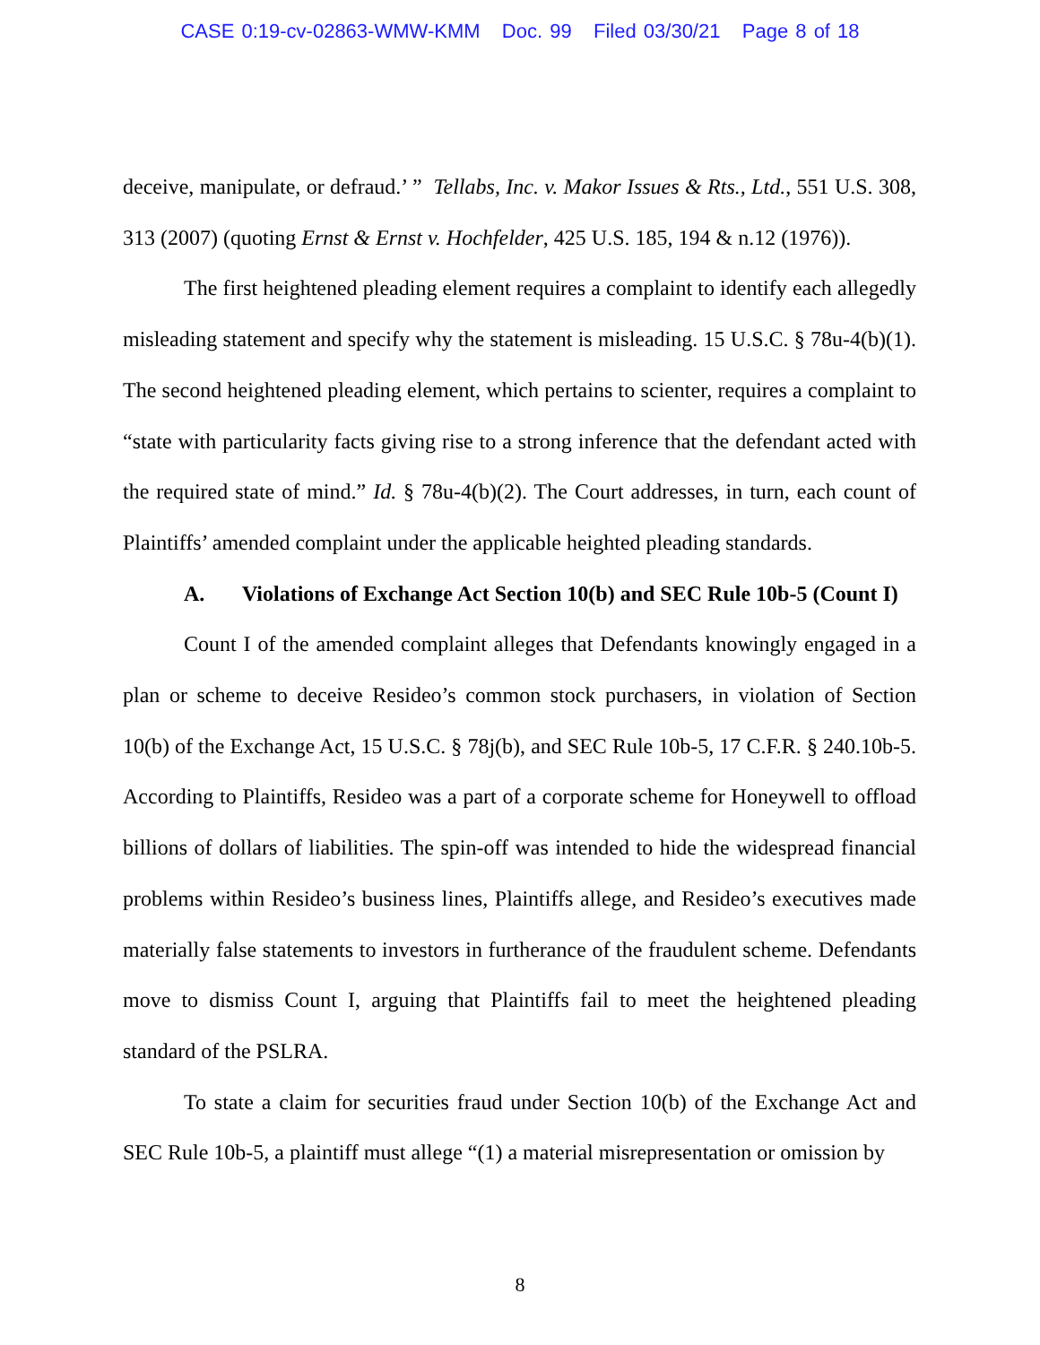CASE 0:19-cv-02863-WMW-KMM Doc. 99 Filed 03/30/21 Page 8 of 18
deceive, manipulate, or defraud.’ ” Tellabs, Inc. v. Makor Issues & Rts., Ltd., 551 U.S. 308, 313 (2007) (quoting Ernst & Ernst v. Hochfelder, 425 U.S. 185, 194 & n.12 (1976)).
The first heightened pleading element requires a complaint to identify each allegedly misleading statement and specify why the statement is misleading. 15 U.S.C. § 78u-4(b)(1). The second heightened pleading element, which pertains to scienter, requires a complaint to “state with particularity facts giving rise to a strong inference that the defendant acted with the required state of mind.” Id. § 78u-4(b)(2). The Court addresses, in turn, each count of Plaintiffs’ amended complaint under the applicable heighted pleading standards.
A. Violations of Exchange Act Section 10(b) and SEC Rule 10b-5 (Count I)
Count I of the amended complaint alleges that Defendants knowingly engaged in a plan or scheme to deceive Resideo’s common stock purchasers, in violation of Section 10(b) of the Exchange Act, 15 U.S.C. § 78j(b), and SEC Rule 10b-5, 17 C.F.R. § 240.10b-5. According to Plaintiffs, Resideo was a part of a corporate scheme for Honeywell to offload billions of dollars of liabilities. The spin-off was intended to hide the widespread financial problems within Resideo’s business lines, Plaintiffs allege, and Resideo’s executives made materially false statements to investors in furtherance of the fraudulent scheme. Defendants move to dismiss Count I, arguing that Plaintiffs fail to meet the heightened pleading standard of the PSLRA.
To state a claim for securities fraud under Section 10(b) of the Exchange Act and SEC Rule 10b-5, a plaintiff must allege “(1) a material misrepresentation or omission by
8